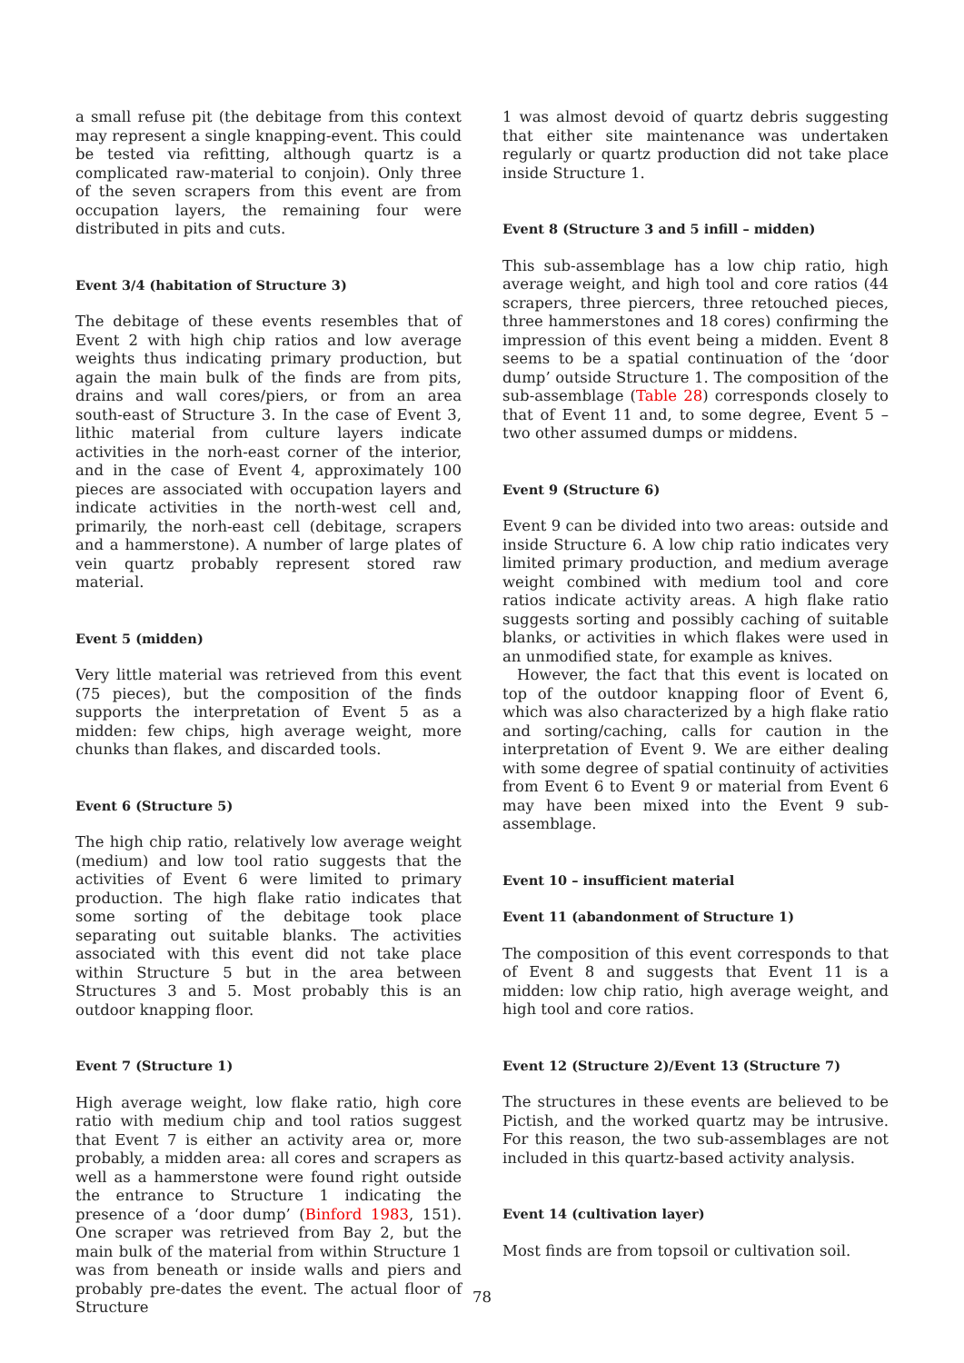a small refuse pit (the debitage from this context may represent a single knapping-event. This could be tested via refitting, although quartz is a complicated raw-material to conjoin). Only three of the seven scrapers from this event are from occupation layers, the remaining four were distributed in pits and cuts.
Event 3/4 (habitation of Structure 3)
The debitage of these events resembles that of Event 2 with high chip ratios and low average weights thus indicating primary production, but again the main bulk of the finds are from pits, drains and wall cores/piers, or from an area south-east of Structure 3. In the case of Event 3, lithic material from culture layers indicate activities in the norh-east corner of the interior, and in the case of Event 4, approximately 100 pieces are associated with occupation layers and indicate activities in the north-west cell and, primarily, the norh-east cell (debitage, scrapers and a hammerstone). A number of large plates of vein quartz probably represent stored raw material.
Event 5 (midden)
Very little material was retrieved from this event (75 pieces), but the composition of the finds supports the interpretation of Event 5 as a midden: few chips, high average weight, more chunks than flakes, and discarded tools.
Event 6 (Structure 5)
The high chip ratio, relatively low average weight (medium) and low tool ratio suggests that the activities of Event 6 were limited to primary production. The high flake ratio indicates that some sorting of the debitage took place separating out suitable blanks. The activities associated with this event did not take place within Structure 5 but in the area between Structures 3 and 5. Most probably this is an outdoor knapping floor.
Event 7 (Structure 1)
High average weight, low flake ratio, high core ratio with medium chip and tool ratios suggest that Event 7 is either an activity area or, more probably, a midden area: all cores and scrapers as well as a hammerstone were found right outside the entrance to Structure 1 indicating the presence of a ‘door dump’ (Binford 1983, 151). One scraper was retrieved from Bay 2, but the main bulk of the material from within Structure 1 was from beneath or inside walls and piers and probably pre-dates the event. The actual floor of Structure
1 was almost devoid of quartz debris suggesting that either site maintenance was undertaken regularly or quartz production did not take place inside Structure 1.
Event 8 (Structure 3 and 5 infill – midden)
This sub-assemblage has a low chip ratio, high average weight, and high tool and core ratios (44 scrapers, three piercers, three retouched pieces, three hammerstones and 18 cores) confirming the impression of this event being a midden. Event 8 seems to be a spatial continuation of the ‘door dump’ outside Structure 1. The composition of the sub-assemblage (Table 28) corresponds closely to that of Event 11 and, to some degree, Event 5 – two other assumed dumps or middens.
Event 9 (Structure 6)
Event 9 can be divided into two areas: outside and inside Structure 6. A low chip ratio indicates very limited primary production, and medium average weight combined with medium tool and core ratios indicate activity areas. A high flake ratio suggests sorting and possibly caching of suitable blanks, or activities in which flakes were used in an unmodified state, for example as knives.
However, the fact that this event is located on top of the outdoor knapping floor of Event 6, which was also characterized by a high flake ratio and sorting/caching, calls for caution in the interpretation of Event 9. We are either dealing with some degree of spatial continuity of activities from Event 6 to Event 9 or material from Event 6 may have been mixed into the Event 9 sub-assemblage.
Event 10 – insufficient material
Event 11 (abandonment of Structure 1)
The composition of this event corresponds to that of Event 8 and suggests that Event 11 is a midden: low chip ratio, high average weight, and high tool and core ratios.
Event 12 (Structure 2)/Event 13 (Structure 7)
The structures in these events are believed to be Pictish, and the worked quartz may be intrusive. For this reason, the two sub-assemblages are not included in this quartz-based activity analysis.
Event 14 (cultivation layer)
Most finds are from topsoil or cultivation soil.
78